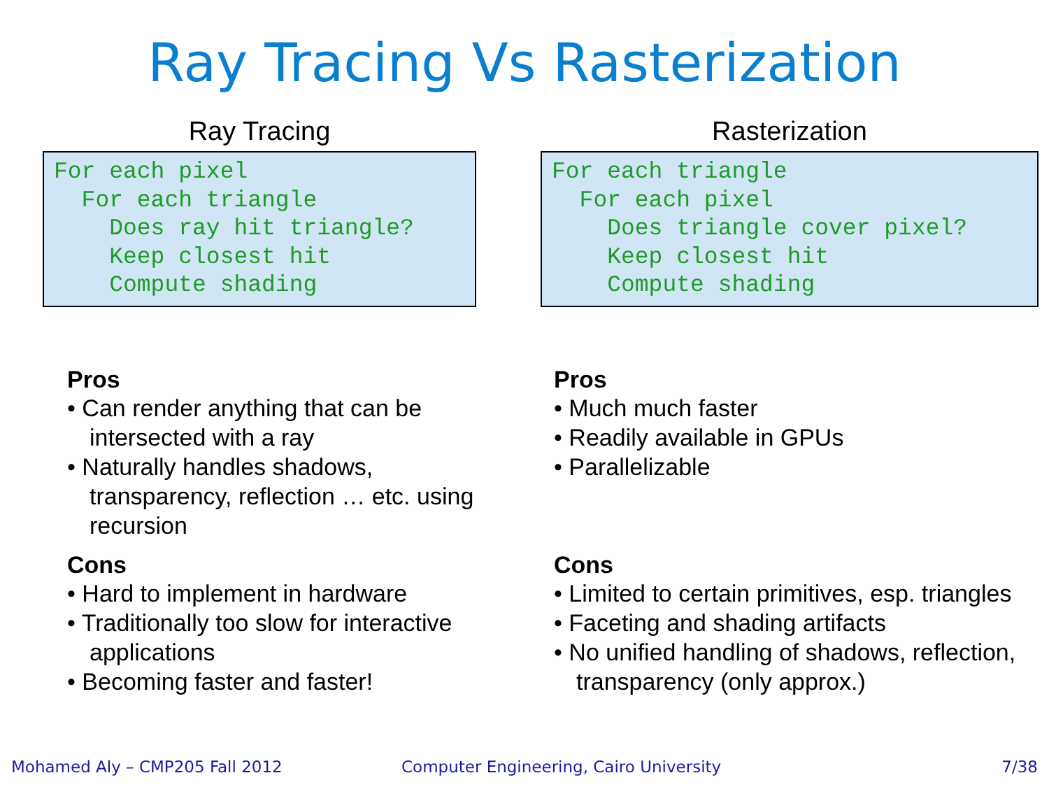Ray Tracing Vs Rasterization
Ray Tracing
For each pixel
  For each triangle
    Does ray hit triangle?
    Keep closest hit
    Compute shading
Pros
• Can render anything that can be intersected with a ray
• Naturally handles shadows, transparency, reflection … etc. using recursion
Cons
• Hard to implement in hardware
• Traditionally too slow for interactive applications
• Becoming faster and faster!
Rasterization
For each triangle
  For each pixel
    Does triangle cover pixel?
    Keep closest hit
    Compute shading
Pros
• Much much faster
• Readily available in GPUs
• Parallelizable
Cons
• Limited to certain primitives, esp. triangles
• Faceting and shading artifacts
• No unified handling of shadows, reflection, transparency (only approx.)
Mohamed Aly – CMP205 Fall 2012
Computer Engineering, Cairo University
7/38